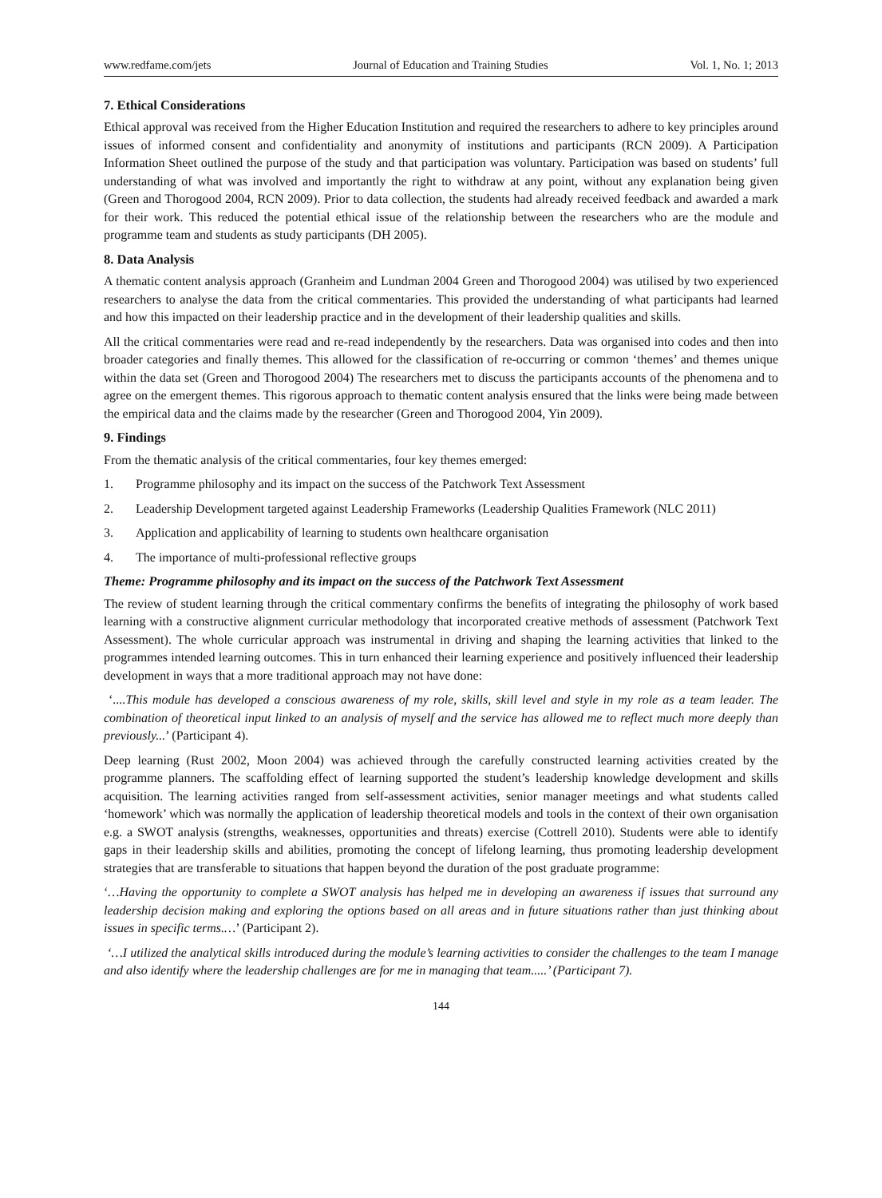www.redfame.com/jets Journal of Education and Training Studies Vol. 1, No. 1; 2013
7. Ethical Considerations
Ethical approval was received from the Higher Education Institution and required the researchers to adhere to key principles around issues of informed consent and confidentiality and anonymity of institutions and participants (RCN 2009). A Participation Information Sheet outlined the purpose of the study and that participation was voluntary. Participation was based on students’ full understanding of what was involved and importantly the right to withdraw at any point, without any explanation being given (Green and Thorogood 2004, RCN 2009). Prior to data collection, the students had already received feedback and awarded a mark for their work. This reduced the potential ethical issue of the relationship between the researchers who are the module and programme team and students as study participants (DH 2005).
8. Data Analysis
A thematic content analysis approach (Granheim and Lundman 2004 Green and Thorogood 2004) was utilised by two experienced researchers to analyse the data from the critical commentaries. This provided the understanding of what participants had learned and how this impacted on their leadership practice and in the development of their leadership qualities and skills.
All the critical commentaries were read and re-read independently by the researchers. Data was organised into codes and then into broader categories and finally themes. This allowed for the classification of re-occurring or common ‘themes’ and themes unique within the data set (Green and Thorogood 2004) The researchers met to discuss the participants accounts of the phenomena and to agree on the emergent themes. This rigorous approach to thematic content analysis ensured that the links were being made between the empirical data and the claims made by the researcher (Green and Thorogood 2004, Yin 2009).
9. Findings
From the thematic analysis of the critical commentaries, four key themes emerged:
1. Programme philosophy and its impact on the success of the Patchwork Text Assessment
2. Leadership Development targeted against Leadership Frameworks (Leadership Qualities Framework (NLC 2011)
3. Application and applicability of learning to students own healthcare organisation
4. The importance of multi-professional reflective groups
Theme: Programme philosophy and its impact on the success of the Patchwork Text Assessment
The review of student learning through the critical commentary confirms the benefits of integrating the philosophy of work based learning with a constructive alignment curricular methodology that incorporated creative methods of assessment (Patchwork Text Assessment). The whole curricular approach was instrumental in driving and shaping the learning activities that linked to the programmes intended learning outcomes. This in turn enhanced their learning experience and positively influenced their leadership development in ways that a more traditional approach may not have done:
‘....This module has developed a conscious awareness of my role, skills, skill level and style in my role as a team leader. The combination of theoretical input linked to an analysis of myself and the service has allowed me to reflect much more deeply than previously...’ (Participant 4).
Deep learning (Rust 2002, Moon 2004) was achieved through the carefully constructed learning activities created by the programme planners. The scaffolding effect of learning supported the student’s leadership knowledge development and skills acquisition. The learning activities ranged from self-assessment activities, senior manager meetings and what students called ‘homework’ which was normally the application of leadership theoretical models and tools in the context of their own organisation e.g. a SWOT analysis (strengths, weaknesses, opportunities and threats) exercise (Cottrell 2010). Students were able to identify gaps in their leadership skills and abilities, promoting the concept of lifelong learning, thus promoting leadership development strategies that are transferable to situations that happen beyond the duration of the post graduate programme:
‘…Having the opportunity to complete a SWOT analysis has helped me in developing an awareness if issues that surround any leadership decision making and exploring the options based on all areas and in future situations rather than just thinking about issues in specific terms.…’ (Participant 2).
‘…I utilized the analytical skills introduced during the module’s learning activities to consider the challenges to the team I manage and also identify where the leadership challenges are for me in managing that team.....’ (Participant 7).
144